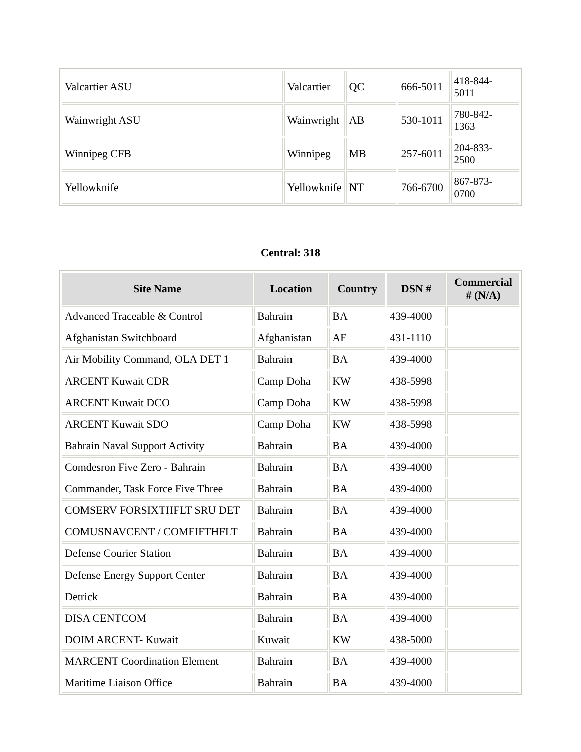| Valcartier ASU | Valcartier | QC | 666-5011 | 418-844- 5011 |
| Wainwright ASU | Wainwright | AB | 530-1011 | 780-842- 1363 |
| Winnipeg CFB | Winnipeg | MB | 257-6011 | 204-833- 2500 |
| Yellowknife | Yellowknife | NT | 766-6700 | 867-873- 0700 |
Central: 318
| Site Name | Location | Country | DSN # | Commercial # (N/A) |
| --- | --- | --- | --- | --- |
| Advanced Traceable & Control | Bahrain | BA | 439-4000 | |
| Afghanistan Switchboard | Afghanistan | AF | 431-1110 | |
| Air Mobility Command, OLA DET 1 | Bahrain | BA | 439-4000 | |
| ARCENT Kuwait CDR | Camp Doha | KW | 438-5998 | |
| ARCENT Kuwait DCO | Camp Doha | KW | 438-5998 | |
| ARCENT Kuwait SDO | Camp Doha | KW | 438-5998 | |
| Bahrain Naval Support Activity | Bahrain | BA | 439-4000 | |
| Comdesron Five Zero - Bahrain | Bahrain | BA | 439-4000 | |
| Commander, Task Force Five Three | Bahrain | BA | 439-4000 | |
| COMSERV FORSIXTHFLT SRU DET | Bahrain | BA | 439-4000 | |
| COMUSNAVCENT / COMFIFTHFLT | Bahrain | BA | 439-4000 | |
| Defense Courier Station | Bahrain | BA | 439-4000 | |
| Defense Energy Support Center | Bahrain | BA | 439-4000 | |
| Detrick | Bahrain | BA | 439-4000 | |
| DISA CENTCOM | Bahrain | BA | 439-4000 | |
| DOIM ARCENT- Kuwait | Kuwait | KW | 438-5000 | |
| MARCENT Coordination Element | Bahrain | BA | 439-4000 | |
| Maritime Liaison Office | Bahrain | BA | 439-4000 | |